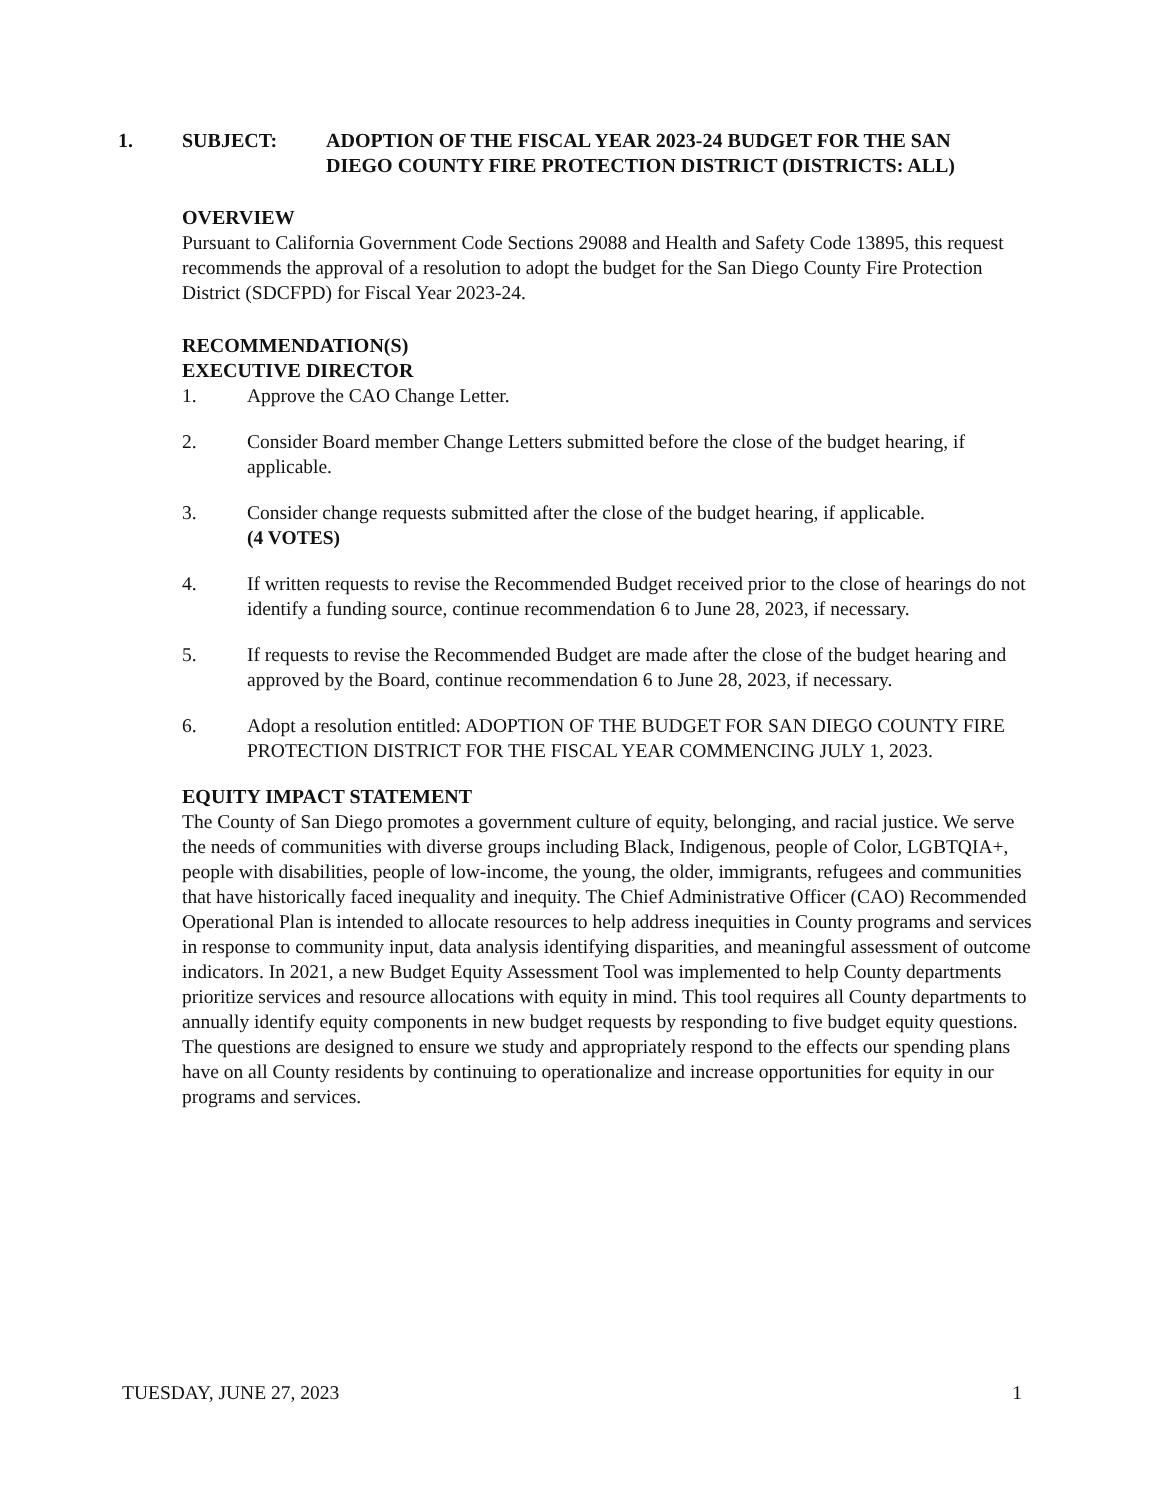1. SUBJECT: ADOPTION OF THE FISCAL YEAR 2023-24 BUDGET FOR THE SAN DIEGO COUNTY FIRE PROTECTION DISTRICT (DISTRICTS: ALL)
OVERVIEW
Pursuant to California Government Code Sections 29088 and Health and Safety Code 13895, this request recommends the approval of a resolution to adopt the budget for the San Diego County Fire Protection District (SDCFPD) for Fiscal Year 2023-24.
RECOMMENDATION(S)
EXECUTIVE DIRECTOR
1. Approve the CAO Change Letter.
2. Consider Board member Change Letters submitted before the close of the budget hearing, if applicable.
3. Consider change requests submitted after the close of the budget hearing, if applicable.
(4 VOTES)
4. If written requests to revise the Recommended Budget received prior to the close of hearings do not identify a funding source, continue recommendation 6 to June 28, 2023, if necessary.
5. If requests to revise the Recommended Budget are made after the close of the budget hearing and approved by the Board, continue recommendation 6 to June 28, 2023, if necessary.
6. Adopt a resolution entitled: ADOPTION OF THE BUDGET FOR SAN DIEGO COUNTY FIRE PROTECTION DISTRICT FOR THE FISCAL YEAR COMMENCING JULY 1, 2023.
EQUITY IMPACT STATEMENT
The County of San Diego promotes a government culture of equity, belonging, and racial justice. We serve the needs of communities with diverse groups including Black, Indigenous, people of Color, LGBTQIA+, people with disabilities, people of low-income, the young, the older, immigrants, refugees and communities that have historically faced inequality and inequity. The Chief Administrative Officer (CAO) Recommended Operational Plan is intended to allocate resources to help address inequities in County programs and services in response to community input, data analysis identifying disparities, and meaningful assessment of outcome indicators. In 2021, a new Budget Equity Assessment Tool was implemented to help County departments prioritize services and resource allocations with equity in mind. This tool requires all County departments to annually identify equity components in new budget requests by responding to five budget equity questions. The questions are designed to ensure we study and appropriately respond to the effects our spending plans have on all County residents by continuing to operationalize and increase opportunities for equity in our programs and services.
TUESDAY, JUNE 27, 2023 1